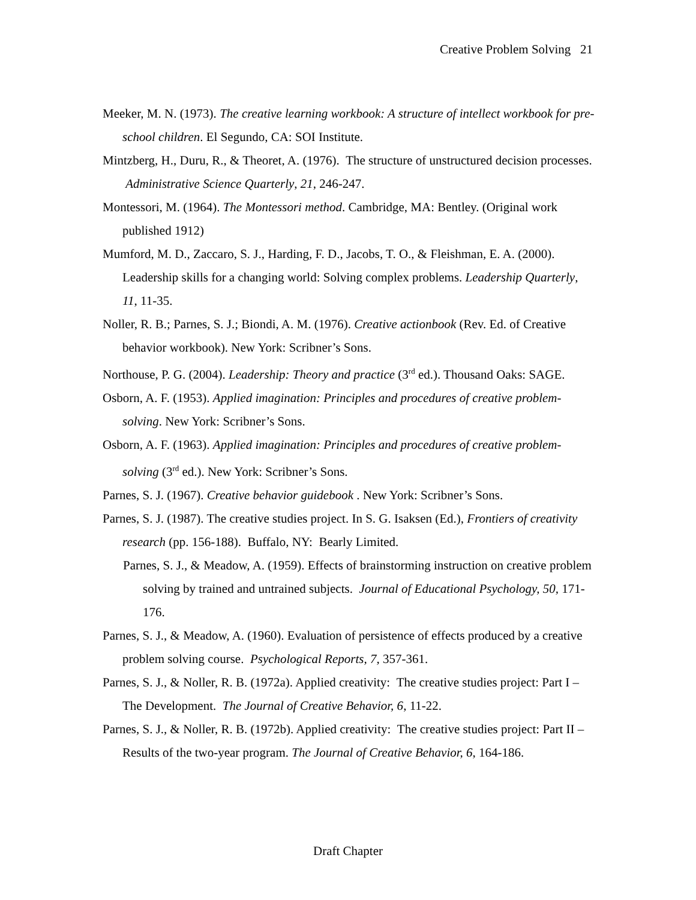Creative Problem Solving 21
Meeker, M. N. (1973). The creative learning workbook: A structure of intellect workbook for pre-school children. El Segundo, CA: SOI Institute.
Mintzberg, H., Duru, R., & Theoret, A. (1976). The structure of unstructured decision processes. Administrative Science Quarterly, 21, 246-247.
Montessori, M. (1964). The Montessori method. Cambridge, MA: Bentley. (Original work published 1912)
Mumford, M. D., Zaccaro, S. J., Harding, F. D., Jacobs, T. O., & Fleishman, E. A. (2000). Leadership skills for a changing world: Solving complex problems. Leadership Quarterly, 11, 11-35.
Noller, R. B.; Parnes, S. J.; Biondi, A. M. (1976). Creative actionbook (Rev. Ed. of Creative behavior workbook). New York: Scribner’s Sons.
Northouse, P. G. (2004). Leadership: Theory and practice (3<sup>rd</sup> ed.). Thousand Oaks: SAGE.
Osborn, A. F. (1953). Applied imagination: Principles and procedures of creative problem-solving. New York: Scribner’s Sons.
Osborn, A. F. (1963). Applied imagination: Principles and procedures of creative problem-solving (3<sup>rd</sup> ed.). New York: Scribner’s Sons.
Parnes, S. J. (1967). Creative behavior guidebook . New York: Scribner’s Sons.
Parnes, S. J. (1987). The creative studies project. In S. G. Isaksen (Ed.), Frontiers of creativity research (pp. 156-188). Buffalo, NY: Bearly Limited.
Parnes, S. J., & Meadow, A. (1959). Effects of brainstorming instruction on creative problem solving by trained and untrained subjects. Journal of Educational Psychology, 50, 171-176.
Parnes, S. J., & Meadow, A. (1960). Evaluation of persistence of effects produced by a creative problem solving course. Psychological Reports, 7, 357-361.
Parnes, S. J., & Noller, R. B. (1972a). Applied creativity: The creative studies project: Part I – The Development. The Journal of Creative Behavior, 6, 11-22.
Parnes, S. J., & Noller, R. B. (1972b). Applied creativity: The creative studies project: Part II – Results of the two-year program. The Journal of Creative Behavior, 6, 164-186.
Draft Chapter